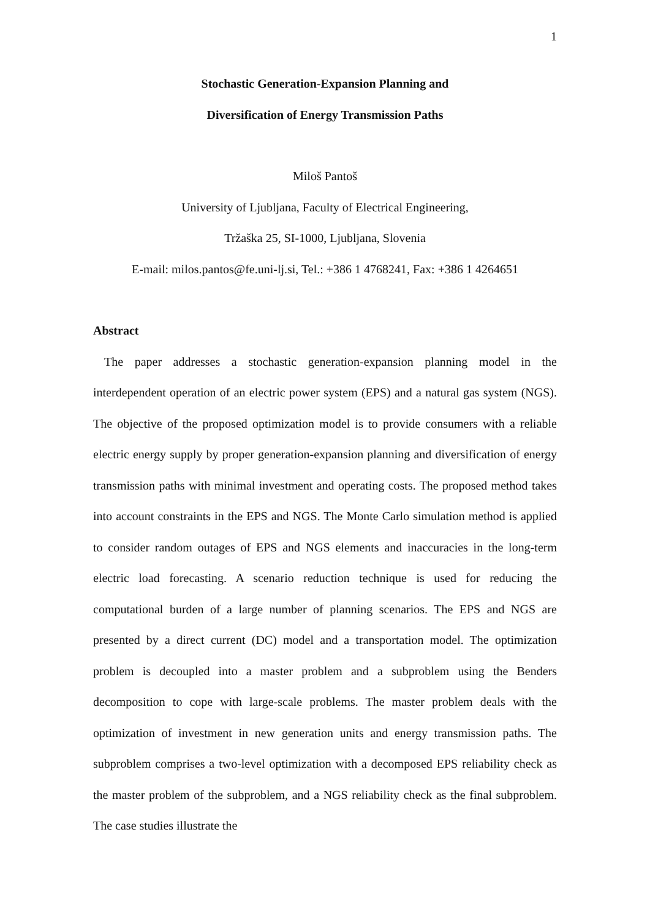1
Stochastic Generation-Expansion Planning and
Diversification of Energy Transmission Paths
Miloš Pantoš
University of Ljubljana, Faculty of Electrical Engineering,
Tržaška 25, SI-1000, Ljubljana, Slovenia
E-mail: milos.pantos@fe.uni-lj.si, Tel.: +386 1 4768241, Fax: +386 1 4264651
Abstract
The paper addresses a stochastic generation-expansion planning model in the interdependent operation of an electric power system (EPS) and a natural gas system (NGS). The objective of the proposed optimization model is to provide consumers with a reliable electric energy supply by proper generation-expansion planning and diversification of energy transmission paths with minimal investment and operating costs. The proposed method takes into account constraints in the EPS and NGS. The Monte Carlo simulation method is applied to consider random outages of EPS and NGS elements and inaccuracies in the long-term electric load forecasting. A scenario reduction technique is used for reducing the computational burden of a large number of planning scenarios. The EPS and NGS are presented by a direct current (DC) model and a transportation model. The optimization problem is decoupled into a master problem and a subproblem using the Benders decomposition to cope with large-scale problems. The master problem deals with the optimization of investment in new generation units and energy transmission paths. The subproblem comprises a two-level optimization with a decomposed EPS reliability check as the master problem of the subproblem, and a NGS reliability check as the final subproblem. The case studies illustrate the